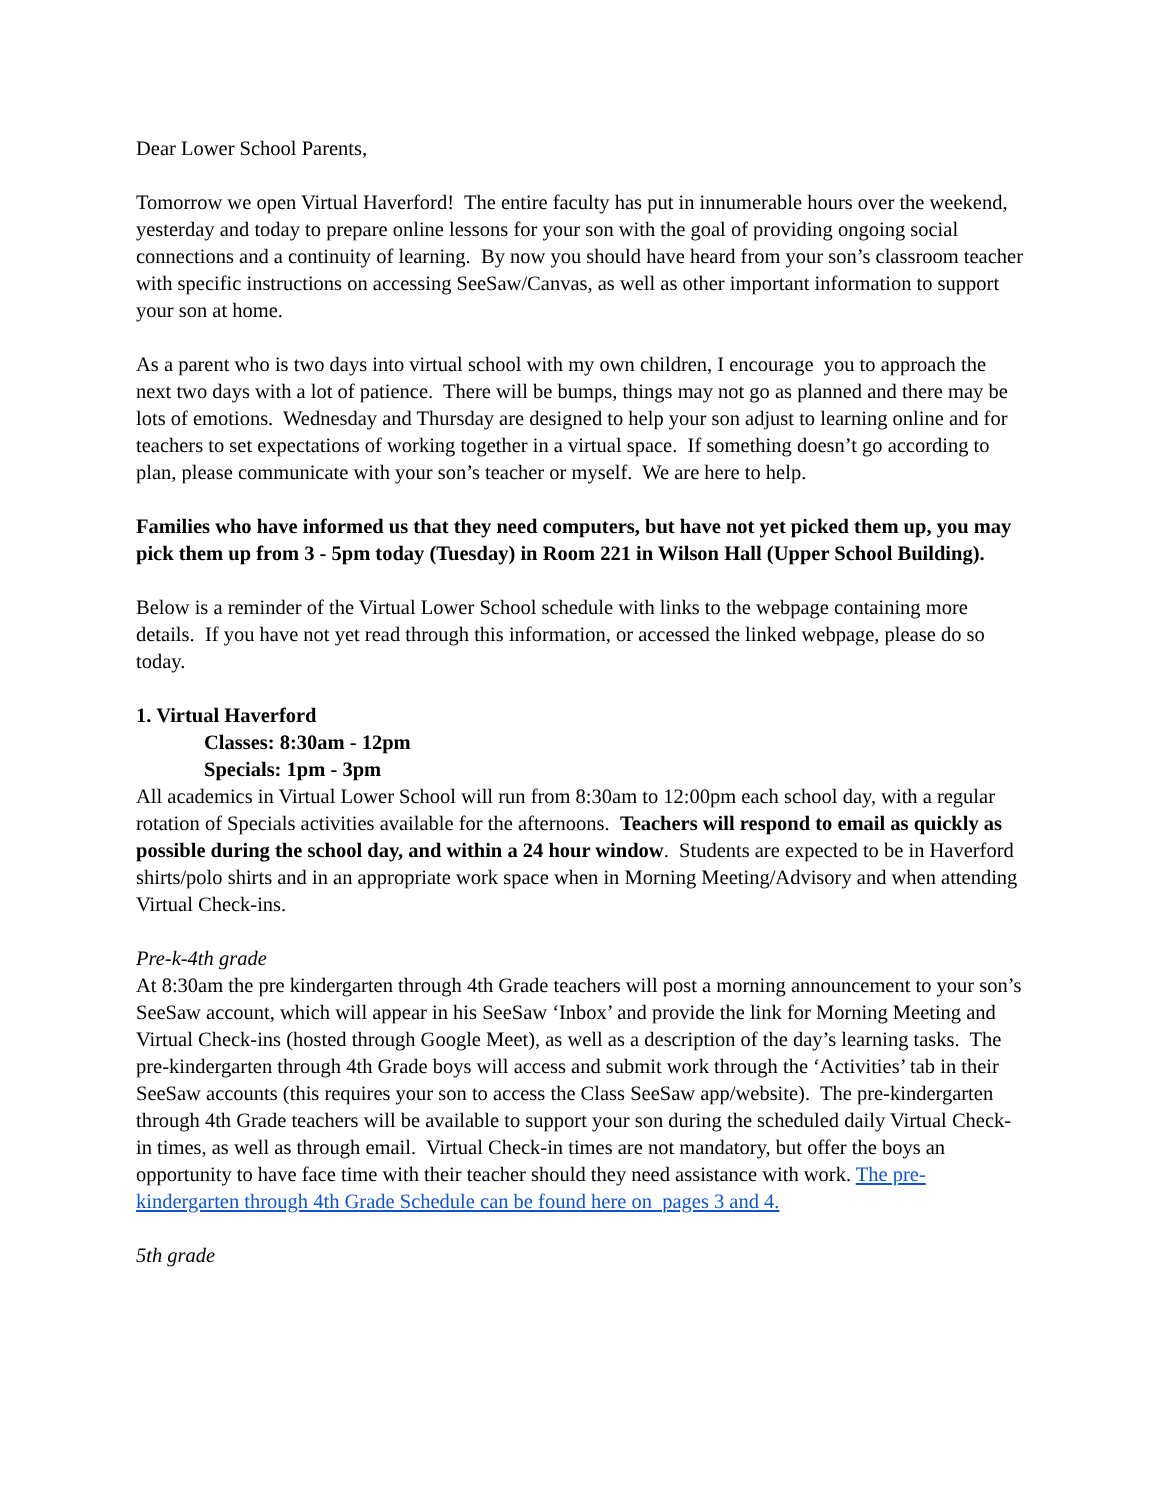Dear Lower School Parents,
Tomorrow we open Virtual Haverford! The entire faculty has put in innumerable hours over the weekend, yesterday and today to prepare online lessons for your son with the goal of providing ongoing social connections and a continuity of learning. By now you should have heard from your son’s classroom teacher with specific instructions on accessing SeeSaw/Canvas, as well as other important information to support your son at home.
As a parent who is two days into virtual school with my own children, I encourage you to approach the next two days with a lot of patience. There will be bumps, things may not go as planned and there may be lots of emotions. Wednesday and Thursday are designed to help your son adjust to learning online and for teachers to set expectations of working together in a virtual space. If something doesn’t go according to plan, please communicate with your son’s teacher or myself. We are here to help.
Families who have informed us that they need computers, but have not yet picked them up, you may pick them up from 3 - 5pm today (Tuesday) in Room 221 in Wilson Hall (Upper School Building).
Below is a reminder of the Virtual Lower School schedule with links to the webpage containing more details. If you have not yet read through this information, or accessed the linked webpage, please do so today.
1. Virtual Haverford
Classes: 8:30am - 12pm
Specials: 1pm - 3pm
All academics in Virtual Lower School will run from 8:30am to 12:00pm each school day, with a regular rotation of Specials activities available for the afternoons. Teachers will respond to email as quickly as possible during the school day, and within a 24 hour window. Students are expected to be in Haverford shirts/polo shirts and in an appropriate work space when in Morning Meeting/Advisory and when attending Virtual Check-ins.
Pre-k-4th grade
At 8:30am the pre kindergarten through 4th Grade teachers will post a morning announcement to your son’s SeeSaw account, which will appear in his SeeSaw ‘Inbox’ and provide the link for Morning Meeting and Virtual Check-ins (hosted through Google Meet), as well as a description of the day’s learning tasks. The pre-kindergarten through 4th Grade boys will access and submit work through the ‘Activities’ tab in their SeeSaw accounts (this requires your son to access the Class SeeSaw app/website). The pre-kindergarten through 4th Grade teachers will be available to support your son during the scheduled daily Virtual Check-in times, as well as through email. Virtual Check-in times are not mandatory, but offer the boys an opportunity to have face time with their teacher should they need assistance with work. The pre-kindergarten through 4th Grade Schedule can be found here on pages 3 and 4.
5th grade